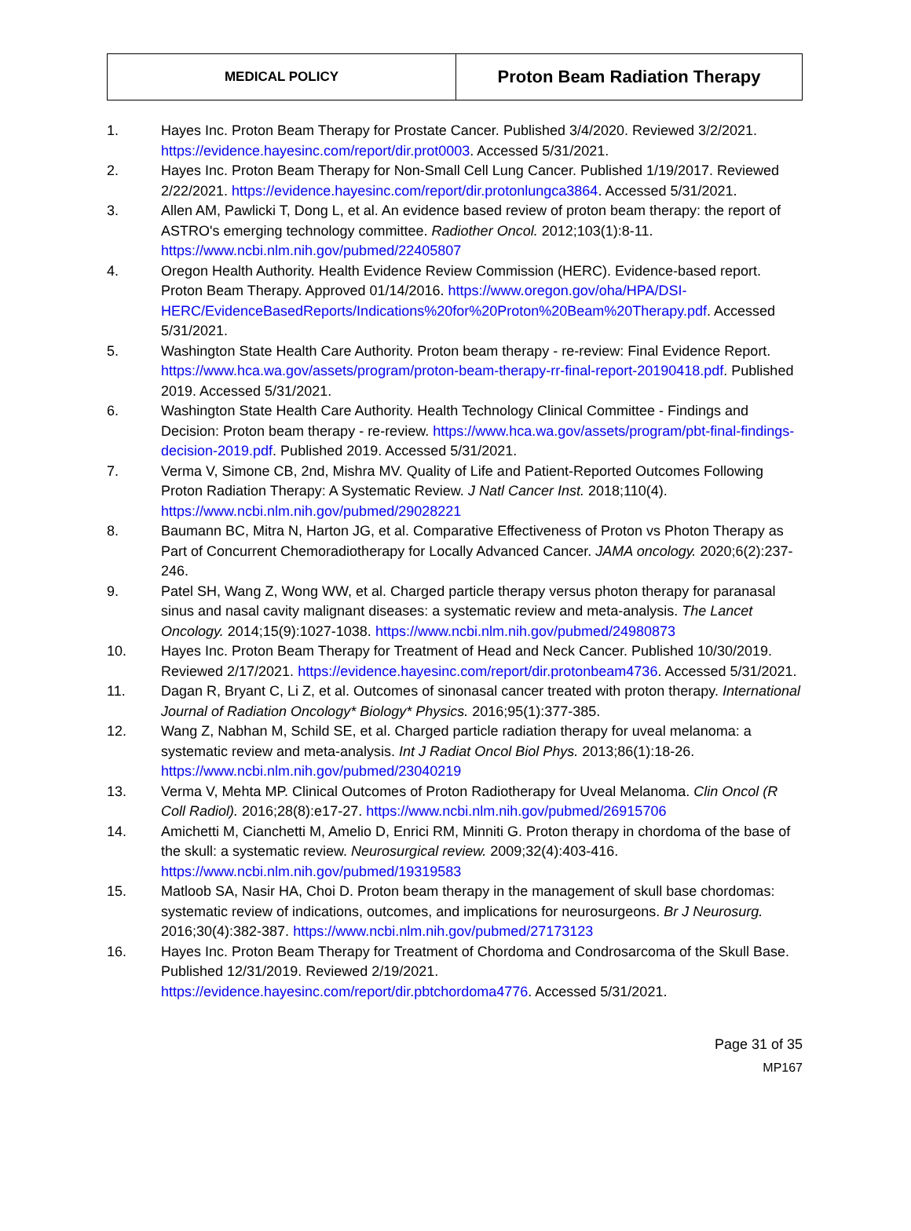| MEDICAL POLICY | Proton Beam Radiation Therapy |
1. Hayes Inc. Proton Beam Therapy for Prostate Cancer. Published 3/4/2020. Reviewed 3/2/2021. https://evidence.hayesinc.com/report/dir.prot0003. Accessed 5/31/2021.
2. Hayes Inc. Proton Beam Therapy for Non-Small Cell Lung Cancer. Published 1/19/2017. Reviewed 2/22/2021. https://evidence.hayesinc.com/report/dir.protonlungca3864. Accessed 5/31/2021.
3. Allen AM, Pawlicki T, Dong L, et al. An evidence based review of proton beam therapy: the report of ASTRO's emerging technology committee. Radiother Oncol. 2012;103(1):8-11. https://www.ncbi.nlm.nih.gov/pubmed/22405807
4. Oregon Health Authority. Health Evidence Review Commission (HERC). Evidence-based report. Proton Beam Therapy. Approved 01/14/2016. https://www.oregon.gov/oha/HPA/DSI-HERC/EvidenceBasedReports/Indications%20for%20Proton%20Beam%20Therapy.pdf. Accessed 5/31/2021.
5. Washington State Health Care Authority. Proton beam therapy - re-review: Final Evidence Report. https://www.hca.wa.gov/assets/program/proton-beam-therapy-rr-final-report-20190418.pdf. Published 2019. Accessed 5/31/2021.
6. Washington State Health Care Authority. Health Technology Clinical Committee - Findings and Decision: Proton beam therapy - re-review. https://www.hca.wa.gov/assets/program/pbt-final-findings-decision-2019.pdf. Published 2019. Accessed 5/31/2021.
7. Verma V, Simone CB, 2nd, Mishra MV. Quality of Life and Patient-Reported Outcomes Following Proton Radiation Therapy: A Systematic Review. J Natl Cancer Inst. 2018;110(4). https://www.ncbi.nlm.nih.gov/pubmed/29028221
8. Baumann BC, Mitra N, Harton JG, et al. Comparative Effectiveness of Proton vs Photon Therapy as Part of Concurrent Chemoradiotherapy for Locally Advanced Cancer. JAMA oncology. 2020;6(2):237-246.
9. Patel SH, Wang Z, Wong WW, et al. Charged particle therapy versus photon therapy for paranasal sinus and nasal cavity malignant diseases: a systematic review and meta-analysis. The Lancet Oncology. 2014;15(9):1027-1038. https://www.ncbi.nlm.nih.gov/pubmed/24980873
10. Hayes Inc. Proton Beam Therapy for Treatment of Head and Neck Cancer. Published 10/30/2019. Reviewed 2/17/2021. https://evidence.hayesinc.com/report/dir.protonbeam4736. Accessed 5/31/2021.
11. Dagan R, Bryant C, Li Z, et al. Outcomes of sinonasal cancer treated with proton therapy. International Journal of Radiation Oncology* Biology* Physics. 2016;95(1):377-385.
12. Wang Z, Nabhan M, Schild SE, et al. Charged particle radiation therapy for uveal melanoma: a systematic review and meta-analysis. Int J Radiat Oncol Biol Phys. 2013;86(1):18-26. https://www.ncbi.nlm.nih.gov/pubmed/23040219
13. Verma V, Mehta MP. Clinical Outcomes of Proton Radiotherapy for Uveal Melanoma. Clin Oncol (R Coll Radiol). 2016;28(8):e17-27. https://www.ncbi.nlm.nih.gov/pubmed/26915706
14. Amichetti M, Cianchetti M, Amelio D, Enrici RM, Minniti G. Proton therapy in chordoma of the base of the skull: a systematic review. Neurosurgical review. 2009;32(4):403-416. https://www.ncbi.nlm.nih.gov/pubmed/19319583
15. Matloob SA, Nasir HA, Choi D. Proton beam therapy in the management of skull base chordomas: systematic review of indications, outcomes, and implications for neurosurgeons. Br J Neurosurg. 2016;30(4):382-387. https://www.ncbi.nlm.nih.gov/pubmed/27173123
16. Hayes Inc. Proton Beam Therapy for Treatment of Chordoma and Condrosarcoma of the Skull Base. Published 12/31/2019. Reviewed 2/19/2021. https://evidence.hayesinc.com/report/dir.pbtchordoma4776. Accessed 5/31/2021.
Page 31 of 35
MP167